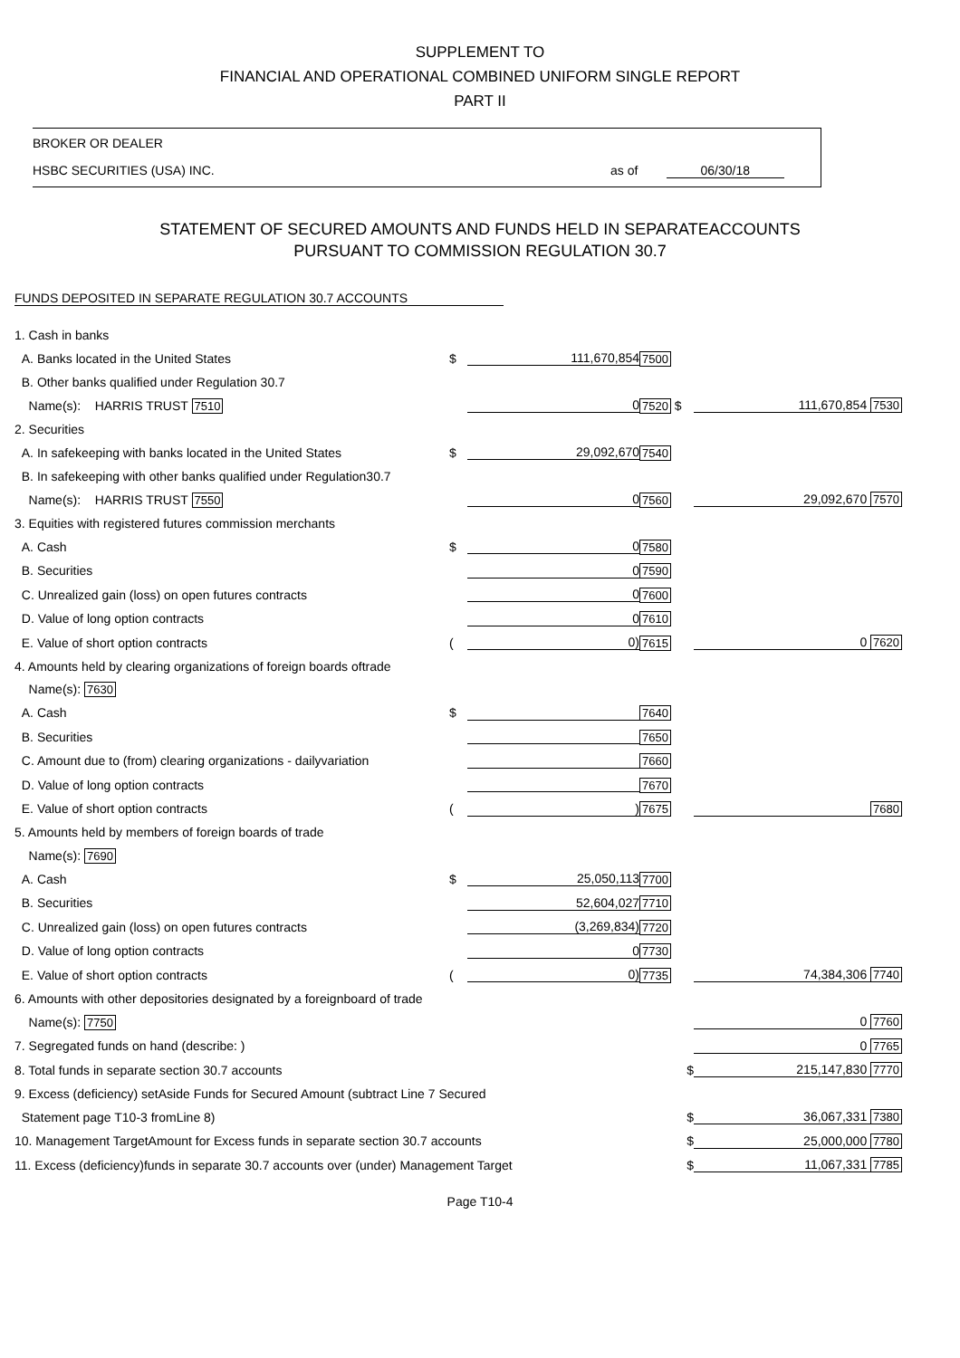SUPPLEMENT TO
FINANCIAL AND OPERATIONAL COMBINED UNIFORM SINGLE REPORT
PART II
BROKER OR DEALER
HSBC SECURITIES (USA) INC. as of 06/30/18
STATEMENT OF SECURED AMOUNTS AND FUNDS HELD IN SEPARATEACCOUNTS
PURSUANT TO COMMISSION REGULATION 30.7
FUNDS DEPOSITED IN SEPARATE REGULATION 30.7 ACCOUNTS
| 1. Cash in banks | | | | |
| A. Banks located in the United States | $ | 111,670,854 | 7500 | |
| B. Other banks qualified under Regulation 30.7 | | | | |
| Name(s): HARRIS TRUST 7510 | | 0 | 7520 $ | 111,670,854 7530 |
| 2. Securities | | | | |
| A. In safekeeping with banks located in the United States | $ | 29,092,670 | 7540 | |
| B. In safekeeping with other banks qualified under Regulation30.7 | | | | |
| Name(s): HARRIS TRUST 7550 | | 0 | 7560 | 29,092,670 7570 |
| 3. Equities with registered futures commission merchants | | | | |
| A. Cash | $ | 0 | 7580 | |
| B. Securities | | 0 | 7590 | |
| C. Unrealized gain (loss) on open futures contracts | | 0 | 7600 | |
| D. Value of long option contracts | | 0 | 7610 | |
| E. Value of short option contracts | ( | 0) | 7615 | 0 7620 |
| 4. Amounts held by clearing organizations of foreign boards oftrade | | | | |
| Name(s): 7630 | | | | |
| A. Cash | $ | | 7640 | |
| B. Securities | | | 7650 | |
| C. Amount due to (from) clearing organizations - dailyvariation | | | 7660 | |
| D. Value of long option contracts | | | 7670 | |
| E. Value of short option contracts | ( | ) | 7675 | 7680 |
| 5. Amounts held by members of foreign boards of trade | | | | |
| Name(s): 7690 | | | | |
| A. Cash | $ | 25,050,113 | 7700 | |
| B. Securities | | 52,604,027 | 7710 | |
| C. Unrealized gain (loss) on open futures contracts | | (3,269,834) | 7720 | |
| D. Value of long option contracts | | 0 | 7730 | |
| E. Value of short option contracts | ( | 0) | 7735 | 74,384,306 7740 |
| 6. Amounts with other depositories designated by a foreignboard of trade | | | | |
| Name(s): 7750 | | | | 0 7760 |
| 7. Segregated funds on hand (describe: ) | | | | 0 7765 |
| 8. Total funds in separate section 30.7 accounts | | | $ | 215,147,830 7770 |
| 9. Excess (deficiency) setAside Funds for Secured Amount (subtract Line 7 Secured | | | | |
| Statement page T10-3 fromLine 8) | | | $ | 36,067,331 7380 |
| 10. Management TargetAmount for Excess funds in separate section 30.7 accounts | | | $ | 25,000,000 7780 |
| 11. Excess (deficiency)funds in separate 30.7 accounts over (under) Management Target | | | $ | 11,067,331 7785 |
Page T10-4